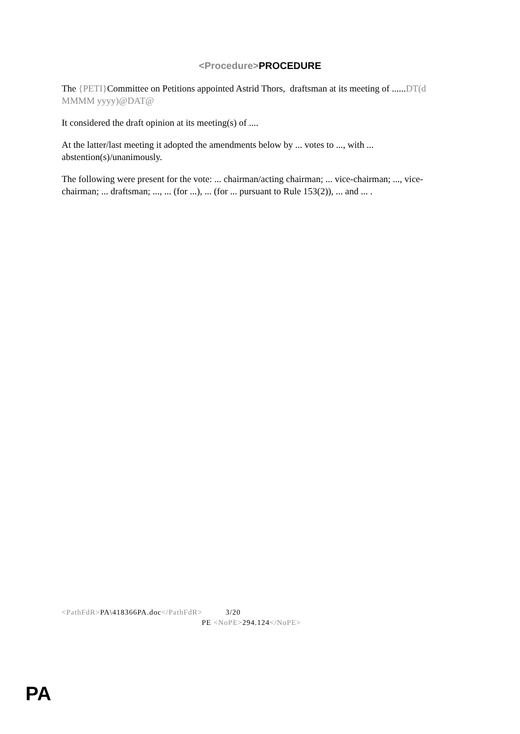<Procedure>PROCEDURE
The {PETI}Committee on Petitions appointed Astrid Thors, draftsman at its meeting of ......DT(d MMMM yyyy)@DAT@
It considered the draft opinion at its meeting(s) of ....
At the latter/last meeting it adopted the amendments below by ... votes to ..., with ... abstention(s)/unanimously.
The following were present for the vote: ... chairman/acting chairman; ... vice-chairman; ..., vice-chairman; ... draftsman; ..., ... (for ...), ... (for ... pursuant to Rule 153(2)), ... and ... .
<PathFdR>PA\418366PA.doc</PathFdR> 3/20
PE <NoPE>294.124</NoPE>
PA